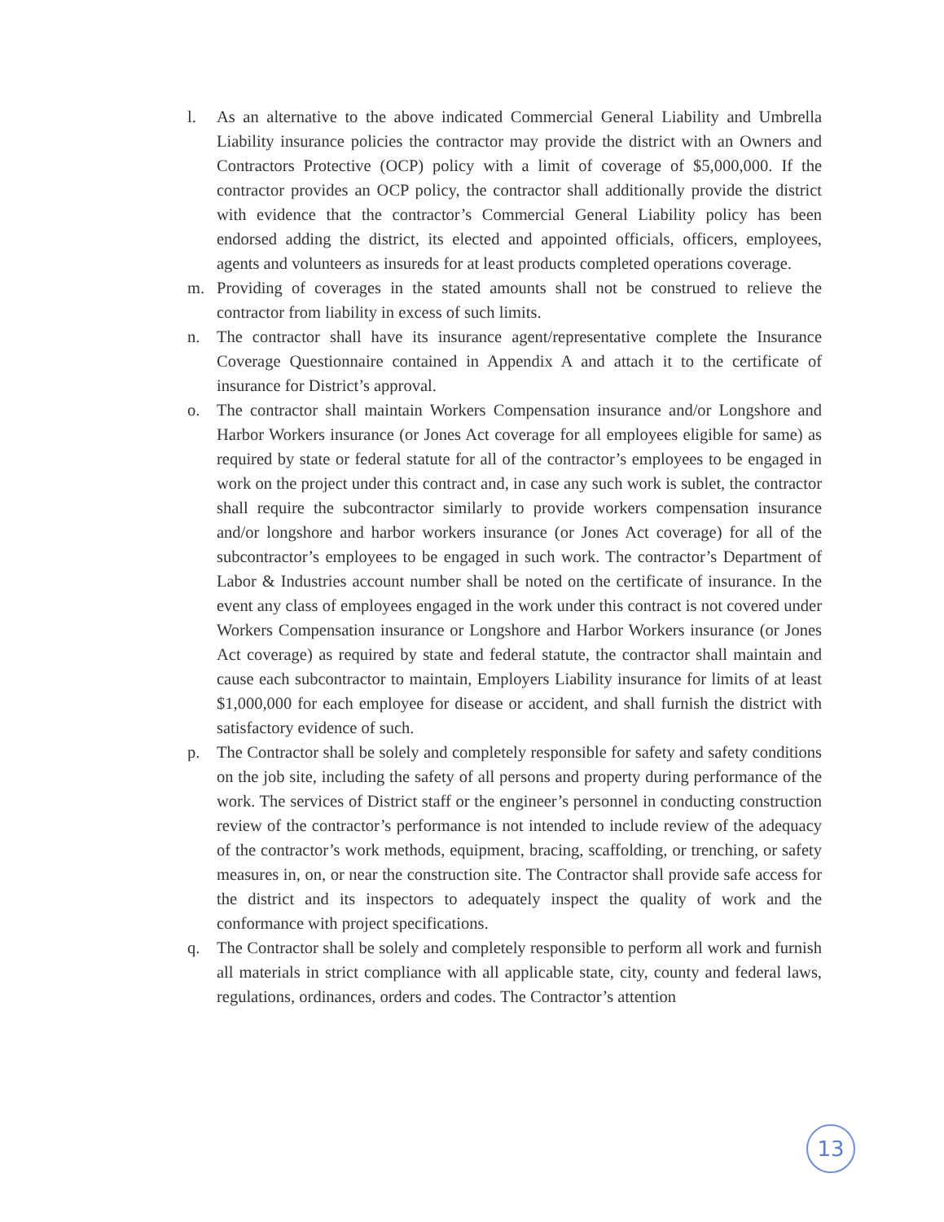l. As an alternative to the above indicated Commercial General Liability and Umbrella Liability insurance policies the contractor may provide the district with an Owners and Contractors Protective (OCP) policy with a limit of coverage of $5,000,000. If the contractor provides an OCP policy, the contractor shall additionally provide the district with evidence that the contractor’s Commercial General Liability policy has been endorsed adding the district, its elected and appointed officials, officers, employees, agents and volunteers as insureds for at least products completed operations coverage.
m. Providing of coverages in the stated amounts shall not be construed to relieve the contractor from liability in excess of such limits.
n. The contractor shall have its insurance agent/representative complete the Insurance Coverage Questionnaire contained in Appendix A and attach it to the certificate of insurance for District’s approval.
o. The contractor shall maintain Workers Compensation insurance and/or Longshore and Harbor Workers insurance (or Jones Act coverage for all employees eligible for same) as required by state or federal statute for all of the contractor’s employees to be engaged in work on the project under this contract and, in case any such work is sublet, the contractor shall require the subcontractor similarly to provide workers compensation insurance and/or longshore and harbor workers insurance (or Jones Act coverage) for all of the subcontractor’s employees to be engaged in such work. The contractor’s Department of Labor & Industries account number shall be noted on the certificate of insurance. In the event any class of employees engaged in the work under this contract is not covered under Workers Compensation insurance or Longshore and Harbor Workers insurance (or Jones Act coverage) as required by state and federal statute, the contractor shall maintain and cause each subcontractor to maintain, Employers Liability insurance for limits of at least $1,000,000 for each employee for disease or accident, and shall furnish the district with satisfactory evidence of such.
p. The Contractor shall be solely and completely responsible for safety and safety conditions on the job site, including the safety of all persons and property during performance of the work. The services of District staff or the engineer’s personnel in conducting construction review of the contractor’s performance is not intended to include review of the adequacy of the contractor’s work methods, equipment, bracing, scaffolding, or trenching, or safety measures in, on, or near the construction site. The Contractor shall provide safe access for the district and its inspectors to adequately inspect the quality of work and the conformance with project specifications.
q. The Contractor shall be solely and completely responsible to perform all work and furnish all materials in strict compliance with all applicable state, city, county and federal laws, regulations, ordinances, orders and codes. The Contractor’s attention
13